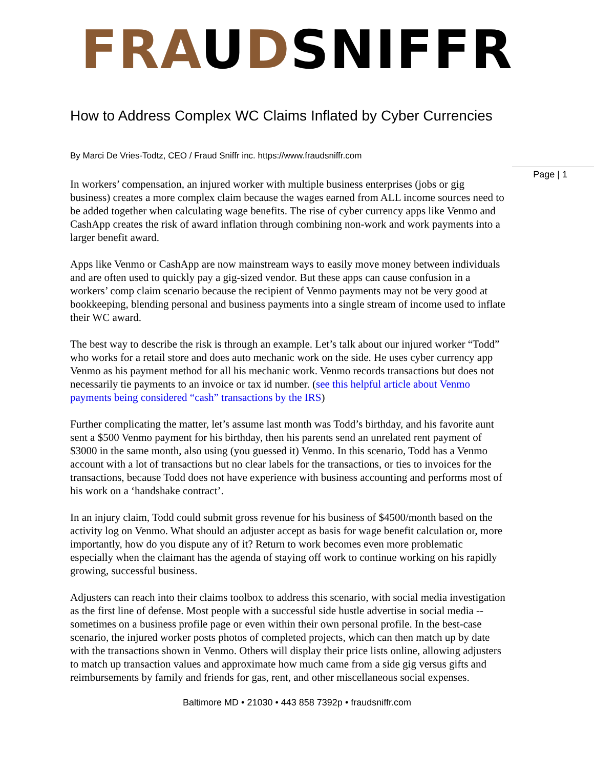FRA UDSNIFFR
Page | 1
How to Address Complex WC Claims Inflated by Cyber Currencies
By Marci De Vries-Todtz, CEO / Fraud Sniffr inc. https://www.fraudsniffr.com
In workers’ compensation, an injured worker with multiple business enterprises (jobs or gig business) creates a more complex claim because the wages earned from ALL income sources need to be added together when calculating wage benefits. The rise of cyber currency apps like Venmo and CashApp creates the risk of award inflation through combining non-work and work payments into a larger benefit award.
Apps like Venmo or CashApp are now mainstream ways to easily move money between individuals and are often used to quickly pay a gig-sized vendor. But these apps can cause confusion in a workers’ comp claim scenario because the recipient of Venmo payments may not be very good at bookkeeping, blending personal and business payments into a single stream of income used to inflate their WC award.
The best way to describe the risk is through an example. Let’s talk about our injured worker “Todd” who works for a retail store and does auto mechanic work on the side. He uses cyber currency app Venmo as his payment method for all his mechanic work. Venmo records transactions but does not necessarily tie payments to an invoice or tax id number. (see this helpful article about Venmo payments being considered “cash” transactions by the IRS)
Further complicating the matter, let’s assume last month was Todd’s birthday, and his favorite aunt sent a $500 Venmo payment for his birthday, then his parents send an unrelated rent payment of $3000 in the same month, also using (you guessed it) Venmo. In this scenario, Todd has a Venmo account with a lot of transactions but no clear labels for the transactions, or ties to invoices for the transactions, because Todd does not have experience with business accounting and performs most of his work on a ‘handshake contract’.
In an injury claim, Todd could submit gross revenue for his business of $4500/month based on the activity log on Venmo. What should an adjuster accept as basis for wage benefit calculation or, more importantly, how do you dispute any of it? Return to work becomes even more problematic especially when the claimant has the agenda of staying off work to continue working on his rapidly growing, successful business.
Adjusters can reach into their claims toolbox to address this scenario, with social media investigation as the first line of defense. Most people with a successful side hustle advertise in social media -- sometimes on a business profile page or even within their own personal profile. In the best-case scenario, the injured worker posts photos of completed projects, which can then match up by date with the transactions shown in Venmo. Others will display their price lists online, allowing adjusters to match up transaction values and approximate how much came from a side gig versus gifts and reimbursements by family and friends for gas, rent, and other miscellaneous social expenses.
Baltimore MD • 21030 • 443 858 7392p • fraudsniffr.com